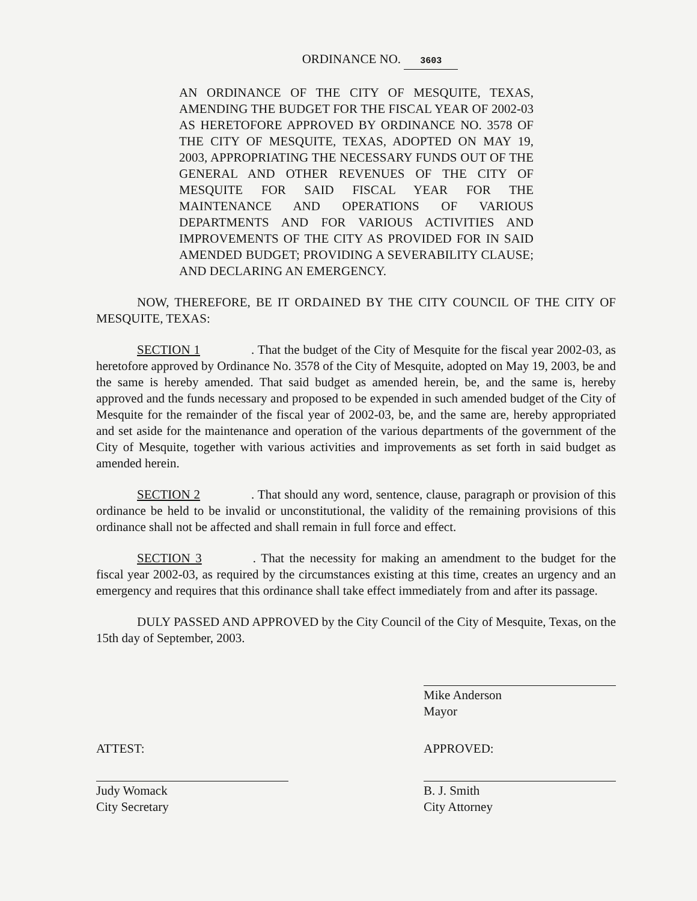ORDINANCE NO. 3603
AN ORDINANCE OF THE CITY OF MESQUITE, TEXAS, AMENDING THE BUDGET FOR THE FISCAL YEAR OF 2002-03 AS HERETOFORE APPROVED BY ORDINANCE NO. 3578 OF THE CITY OF MESQUITE, TEXAS, ADOPTED ON MAY 19, 2003, APPROPRIATING THE NECESSARY FUNDS OUT OF THE GENERAL AND OTHER REVENUES OF THE CITY OF MESQUITE FOR SAID FISCAL YEAR FOR THE MAINTENANCE AND OPERATIONS OF VARIOUS DEPARTMENTS AND FOR VARIOUS ACTIVITIES AND IMPROVEMENTS OF THE CITY AS PROVIDED FOR IN SAID AMENDED BUDGET; PROVIDING A SEVERABILITY CLAUSE; AND DECLARING AN EMERGENCY.
NOW, THEREFORE, BE IT ORDAINED BY THE CITY COUNCIL OF THE CITY OF MESQUITE, TEXAS:
SECTION 1. That the budget of the City of Mesquite for the fiscal year 2002-03, as heretofore approved by Ordinance No. 3578 of the City of Mesquite, adopted on May 19, 2003, be and the same is hereby amended. That said budget as amended herein, be, and the same is, hereby approved and the funds necessary and proposed to be expended in such amended budget of the City of Mesquite for the remainder of the fiscal year of 2002-03, be, and the same are, hereby appropriated and set aside for the maintenance and operation of the various departments of the government of the City of Mesquite, together with various activities and improvements as set forth in said budget as amended herein.
SECTION 2. That should any word, sentence, clause, paragraph or provision of this ordinance be held to be invalid or unconstitutional, the validity of the remaining provisions of this ordinance shall not be affected and shall remain in full force and effect.
SECTION 3. That the necessity for making an amendment to the budget for the fiscal year 2002-03, as required by the circumstances existing at this time, creates an urgency and an emergency and requires that this ordinance shall take effect immediately from and after its passage.
DULY PASSED AND APPROVED by the City Council of the City of Mesquite, Texas, on the 15th day of September, 2003.
Mike Anderson
Mayor
ATTEST:
Judy Womack
City Secretary
APPROVED:
B. J. Smith
City Attorney